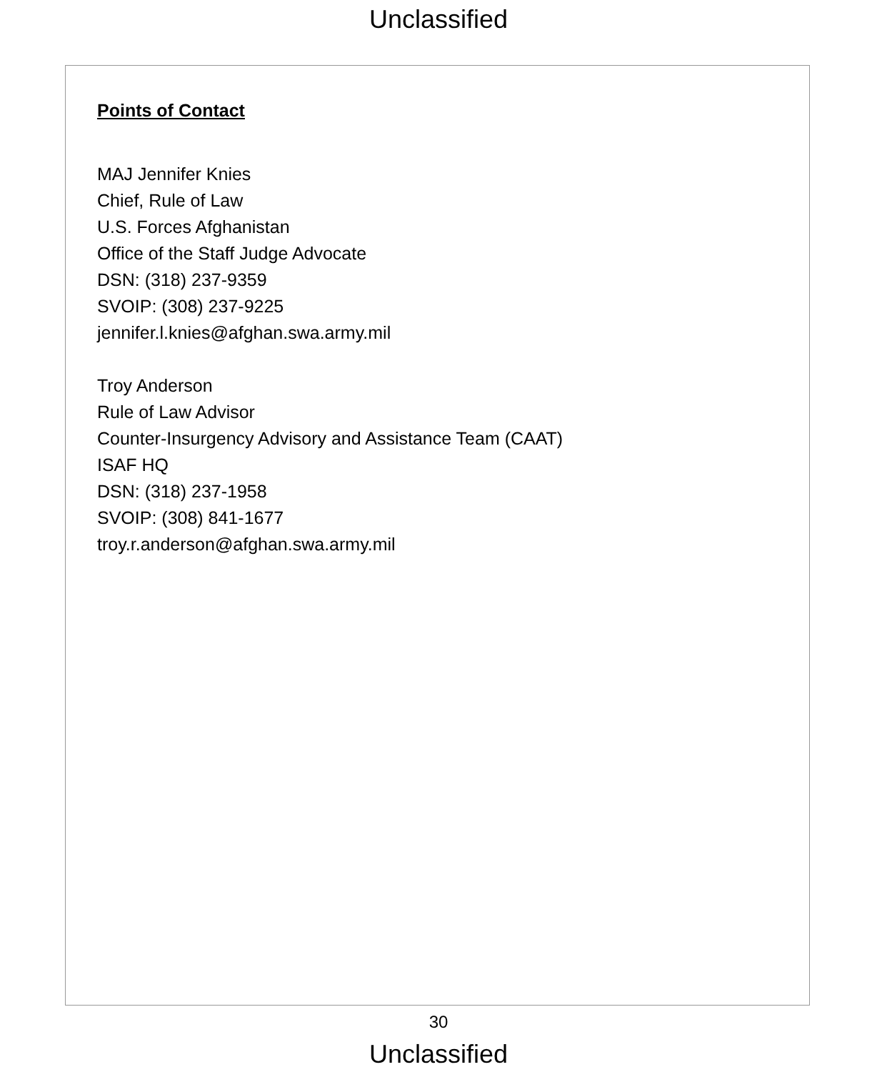Unclassified
Points of Contact
MAJ Jennifer Knies
Chief, Rule of Law
U.S. Forces Afghanistan
Office of the Staff Judge Advocate
DSN: (318) 237-9359
SVOIP: (308) 237-9225
jennifer.l.knies@afghan.swa.army.mil
Troy Anderson
Rule of Law Advisor
Counter-Insurgency Advisory and Assistance Team (CAAT)
ISAF HQ
DSN: (318) 237-1958
SVOIP: (308) 841-1677
troy.r.anderson@afghan.swa.army.mil
30
Unclassified